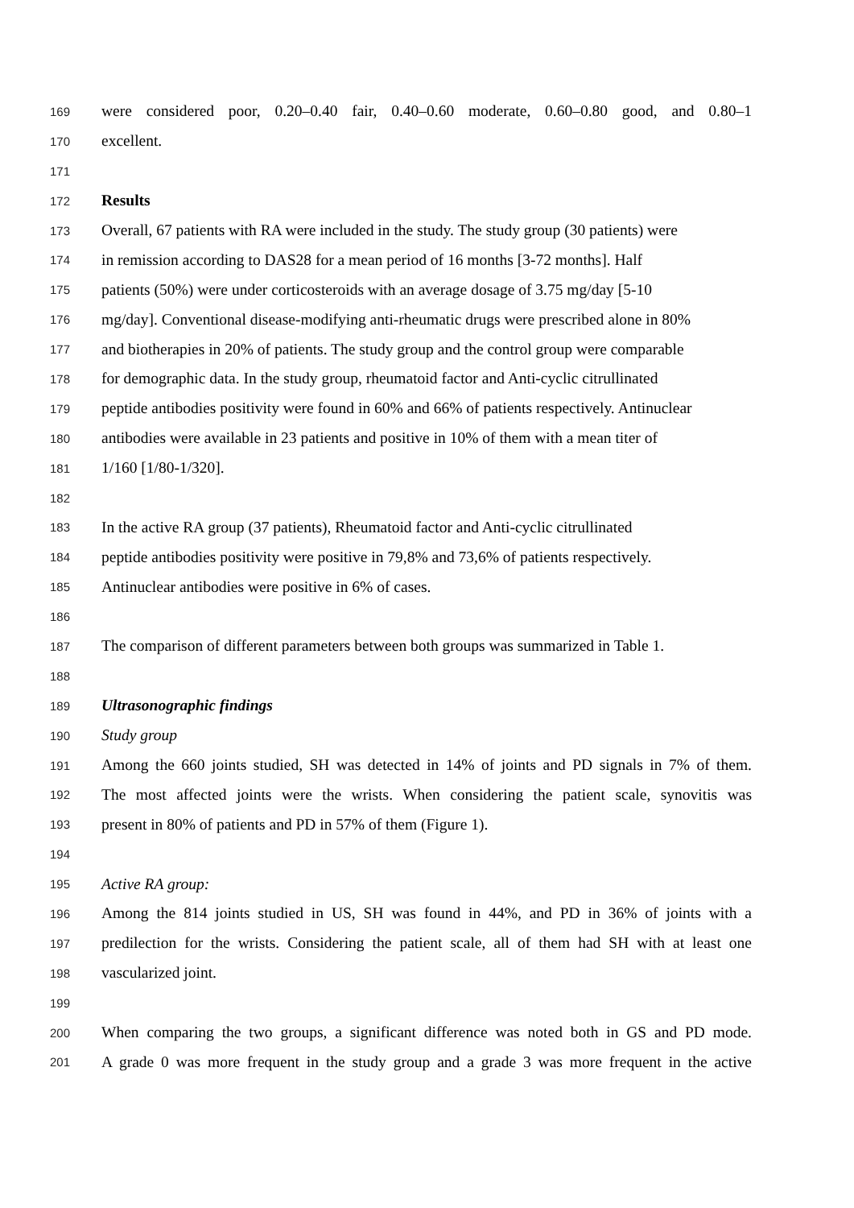169 were considered poor, 0.20–0.40 fair, 0.40–0.60 moderate, 0.60–0.80 good, and 0.80–1
170 excellent.
171
172 Results
173 Overall, 67 patients with RA were included in the study. The study group (30 patients) were
174 in remission according to DAS28 for a mean period of 16 months [3-72 months]. Half
175 patients (50%) were under corticosteroids with an average dosage of 3.75 mg/day [5-10
176 mg/day]. Conventional disease-modifying anti-rheumatic drugs were prescribed alone in 80%
177 and biotherapies in 20% of patients. The study group and the control group were comparable
178 for demographic data. In the study group, rheumatoid factor and Anti-cyclic citrullinated
179 peptide antibodies positivity were found in 60% and 66% of patients respectively. Antinuclear
180 antibodies were available in 23 patients and positive in 10% of them with a mean titer of
181 1/160 [1/80-1/320].
182
183 In the active RA group (37 patients), Rheumatoid factor and Anti-cyclic citrullinated
184 peptide antibodies positivity were positive in 79,8% and 73,6% of patients respectively.
185 Antinuclear antibodies were positive in 6% of cases.
186
187 The comparison of different parameters between both groups was summarized in Table 1.
188
189 Ultrasonographic findings
190 Study group
191 Among the 660 joints studied, SH was detected in 14% of joints and PD signals in 7% of them.
192 The most affected joints were the wrists. When considering the patient scale, synovitis was
193 present in 80% of patients and PD in 57% of them (Figure 1).
194
195 Active RA group:
196 Among the 814 joints studied in US, SH was found in 44%, and PD in 36% of joints with a
197 predilection for the wrists. Considering the patient scale, all of them had SH with at least one
198 vascularized joint.
199
200 When comparing the two groups, a significant difference was noted both in GS and PD mode.
201 A grade 0 was more frequent in the study group and a grade 3 was more frequent in the active